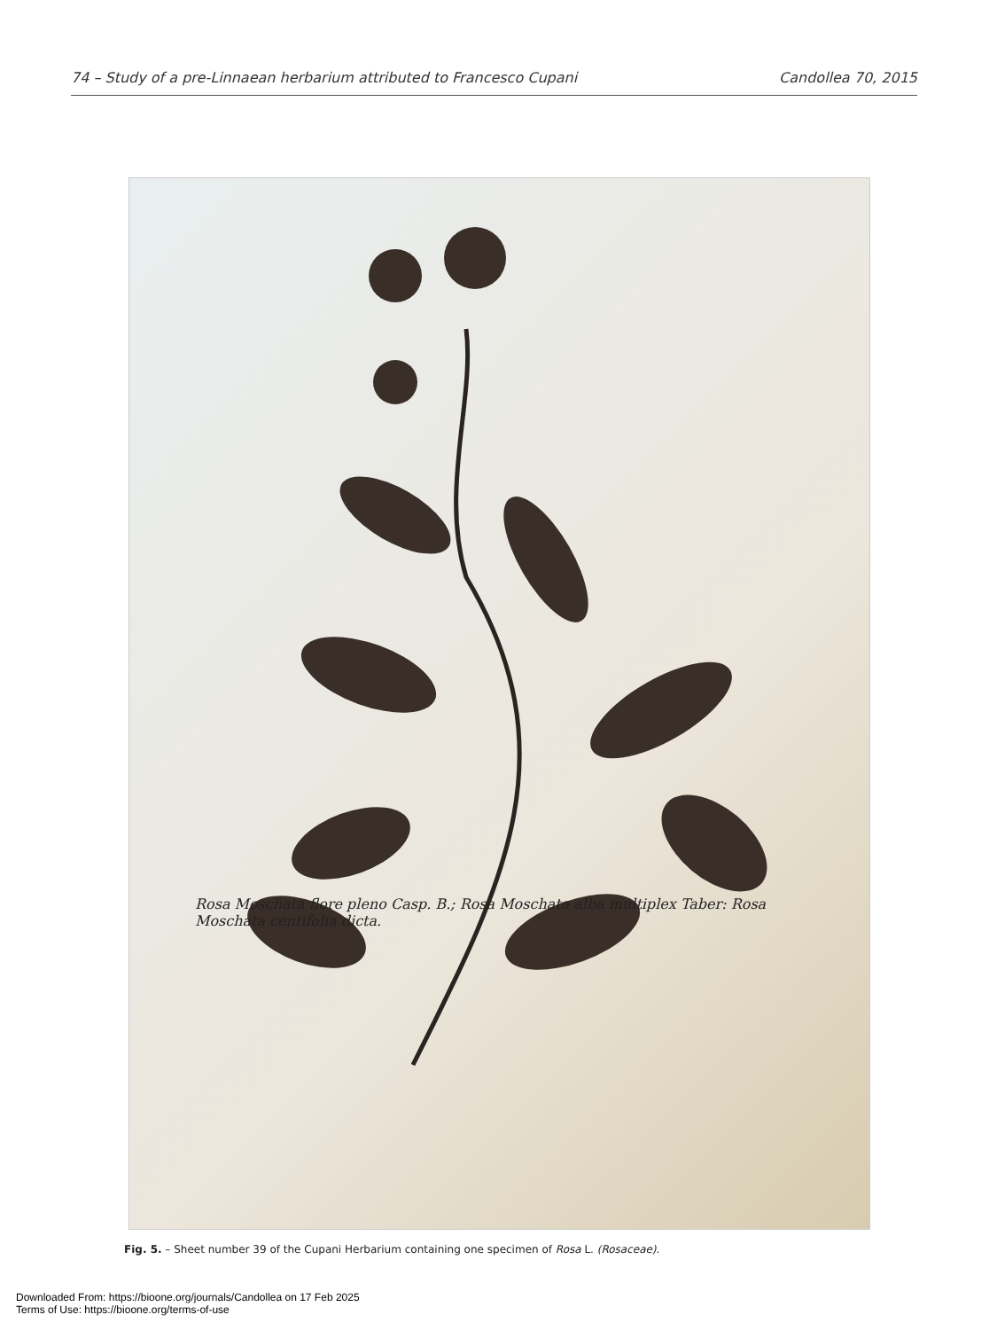74 – Study of a pre-Linnaean herbarium attributed to Francesco Cupani Candollea 70, 2015
Rosa Moschata flore pleno Casp. B.; Rosa Moschata alba multiplex Taber: Rosa Moschata centifolia dicta.
Fig. 5. – Sheet number 39 of the Cupani Herbarium containing one specimen of Rosa L. (Rosaceae).
Downloaded From: https://bioone.org/journals/Candollea on 17 Feb 2025
Terms of Use: https://bioone.org/terms-of-use